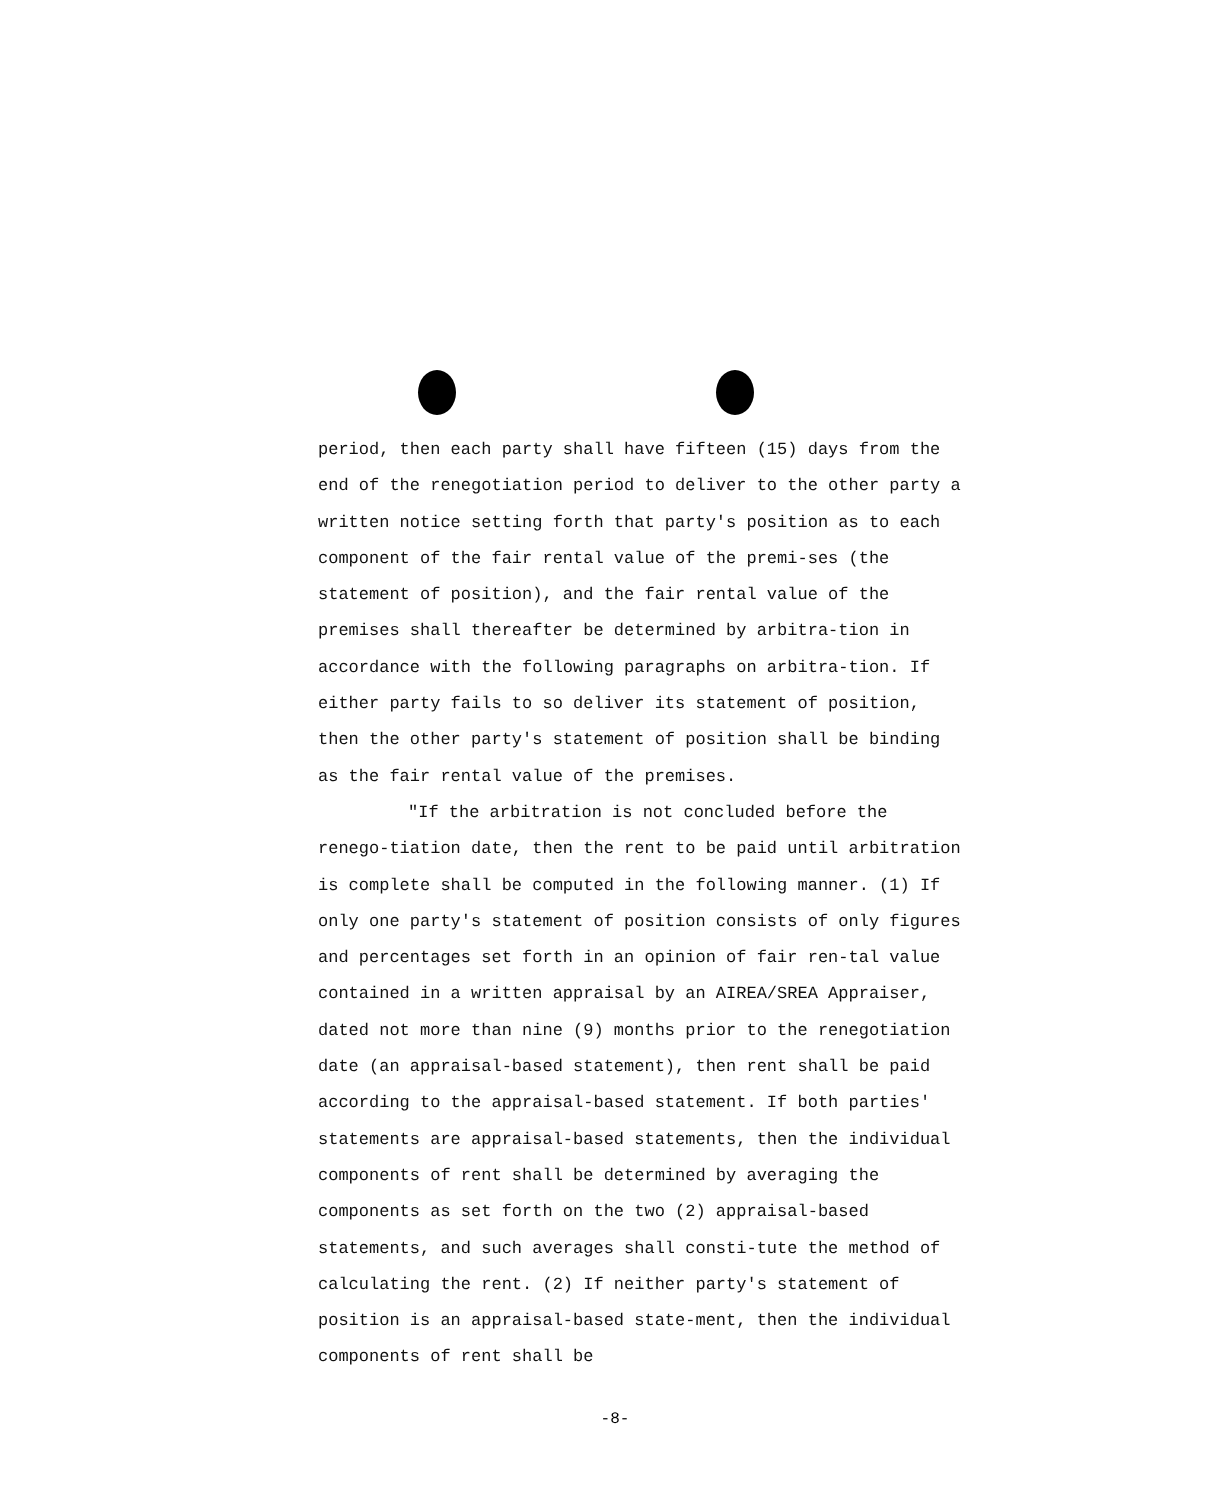period, then each party shall have fifteen (15) days from the end of the renegotiation period to deliver to the other party a written notice setting forth that party's position as to each component of the fair rental value of the premi-ses (the statement of position), and the fair rental value of the premises shall thereafter be determined by arbitra-tion in accordance with the following paragraphs on arbitra-tion. If either party fails to so deliver its statement of position, then the other party's statement of position shall be binding as the fair rental value of the premises.
"If the arbitration is not concluded before the renego-tiation date, then the rent to be paid until arbitration is complete shall be computed in the following manner. (1) If only one party's statement of position consists of only figures and percentages set forth in an opinion of fair ren-tal value contained in a written appraisal by an AIREA/SREA Appraiser, dated not more than nine (9) months prior to the renegotiation date (an appraisal-based statement), then rent shall be paid according to the appraisal-based statement. If both parties' statements are appraisal-based statements, then the individual components of rent shall be determined by averaging the components as set forth on the two (2) appraisal-based statements, and such averages shall consti-tute the method of calculating the rent. (2) If neither party's statement of position is an appraisal-based state-ment, then the individual components of rent shall be
-8-